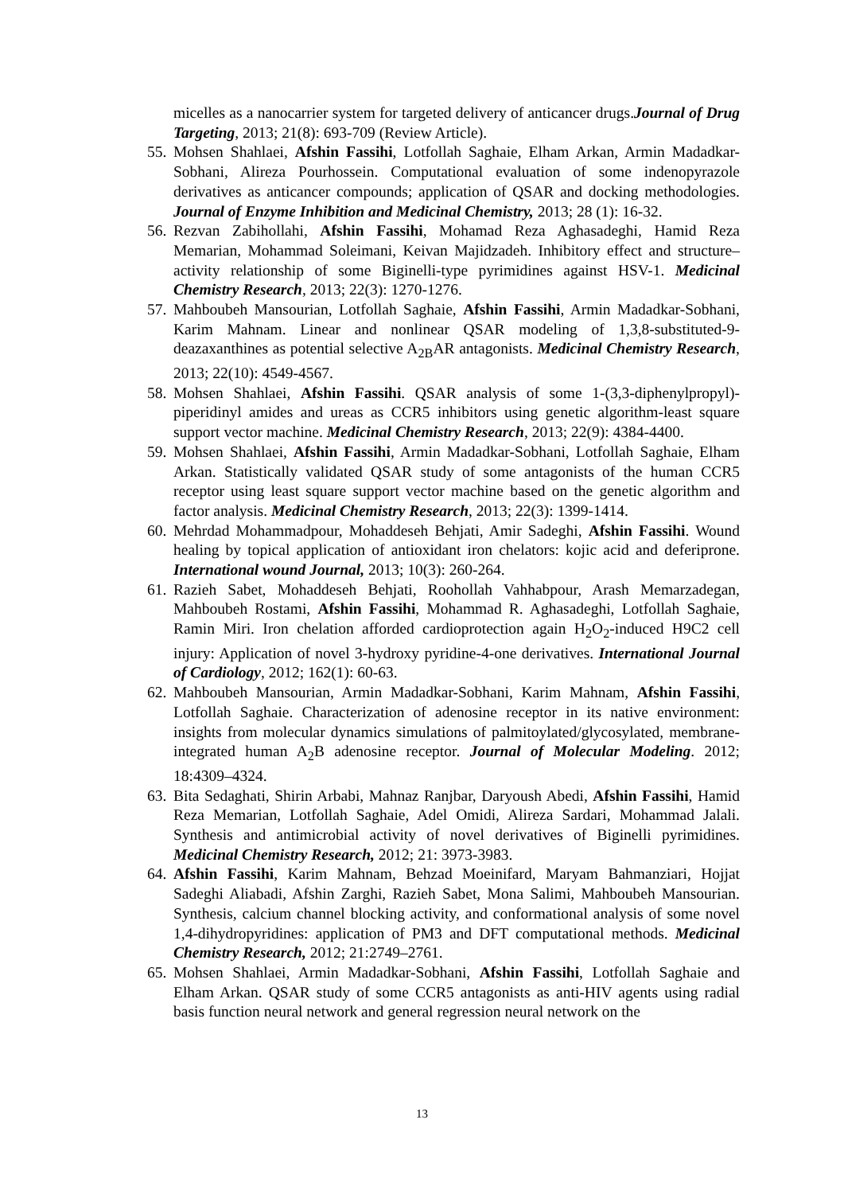micelles as a nanocarrier system for targeted delivery of anticancer drugs.Journal of Drug Targeting, 2013; 21(8): 693-709 (Review Article).
55. Mohsen Shahlaei, Afshin Fassihi, Lotfollah Saghaie, Elham Arkan, Armin Madadkar-Sobhani, Alireza Pourhossein. Computational evaluation of some indenopyrazole derivatives as anticancer compounds; application of QSAR and docking methodologies. Journal of Enzyme Inhibition and Medicinal Chemistry, 2013; 28 (1): 16-32.
56. Rezvan Zabihollahi, Afshin Fassihi, Mohamad Reza Aghasadeghi, Hamid Reza Memarian, Mohammad Soleimani, Keivan Majidzadeh. Inhibitory effect and structure–activity relationship of some Biginelli-type pyrimidines against HSV-1. Medicinal Chemistry Research, 2013; 22(3): 1270-1276.
57. Mahboubeh Mansourian, Lotfollah Saghaie, Afshin Fassihi, Armin Madadkar-Sobhani, Karim Mahnam. Linear and nonlinear QSAR modeling of 1,3,8-substituted-9-deazaxanthines as potential selective A<sub>2B</sub>AR antagonists. Medicinal Chemistry Research, 2013; 22(10): 4549-4567.
58. Mohsen Shahlaei, Afshin Fassihi. QSAR analysis of some 1-(3,3-diphenylpropyl)-piperidinyl amides and ureas as CCR5 inhibitors using genetic algorithm-least square support vector machine. Medicinal Chemistry Research, 2013; 22(9): 4384-4400.
59. Mohsen Shahlaei, Afshin Fassihi, Armin Madadkar-Sobhani, Lotfollah Saghaie, Elham Arkan. Statistically validated QSAR study of some antagonists of the human CCR5 receptor using least square support vector machine based on the genetic algorithm and factor analysis. Medicinal Chemistry Research, 2013; 22(3): 1399-1414.
60. Mehrdad Mohammadpour, Mohaddeseh Behjati, Amir Sadeghi, Afshin Fassihi. Wound healing by topical application of antioxidant iron chelators: kojic acid and deferiprone. International wound Journal, 2013; 10(3): 260-264.
61. Razieh Sabet, Mohaddeseh Behjati, Roohollah Vahhabpour, Arash Memarzadegan, Mahboubeh Rostami, Afshin Fassihi, Mohammad R. Aghasadeghi, Lotfollah Saghaie, Ramin Miri. Iron chelation afforded cardioprotection again H<sub>2</sub>O<sub>2</sub>-induced H9C2 cell injury: Application of novel 3-hydroxy pyridine-4-one derivatives. International Journal of Cardiology, 2012; 162(1): 60-63.
62. Mahboubeh Mansourian, Armin Madadkar-Sobhani, Karim Mahnam, Afshin Fassihi, Lotfollah Saghaie. Characterization of adenosine receptor in its native environment: insights from molecular dynamics simulations of palmitoylated/glycosylated, membrane-integrated human A<sub>2</sub>B adenosine receptor. Journal of Molecular Modeling. 2012; 18:4309–4324.
63. Bita Sedaghati, Shirin Arbabi, Mahnaz Ranjbar, Daryoush Abedi, Afshin Fassihi, Hamid Reza Memarian, Lotfollah Saghaie, Adel Omidi, Alireza Sardari, Mohammad Jalali. Synthesis and antimicrobial activity of novel derivatives of Biginelli pyrimidines. Medicinal Chemistry Research, 2012; 21: 3973-3983.
64. Afshin Fassihi, Karim Mahnam, Behzad Moeinifard, Maryam Bahmanziari, Hojjat Sadeghi Aliabadi, Afshin Zarghi, Razieh Sabet, Mona Salimi, Mahboubeh Mansourian. Synthesis, calcium channel blocking activity, and conformational analysis of some novel 1,4-dihydropyridines: application of PM3 and DFT computational methods. Medicinal Chemistry Research, 2012; 21:2749–2761.
65. Mohsen Shahlaei, Armin Madadkar-Sobhani, Afshin Fassihi, Lotfollah Saghaie and Elham Arkan. QSAR study of some CCR5 antagonists as anti-HIV agents using radial basis function neural network and general regression neural network on the
13